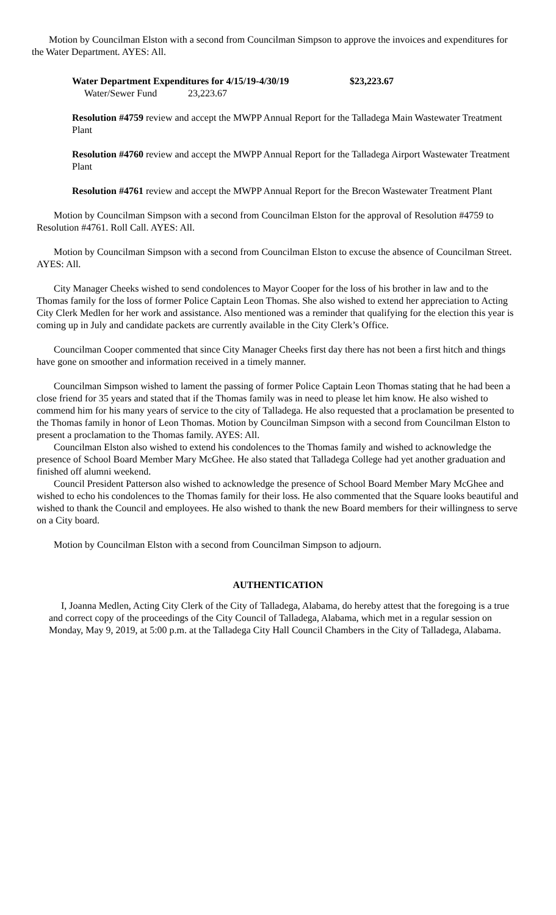Motion by Councilman Elston with a second from Councilman Simpson to approve the invoices and expenditures for the Water Department. AYES: All.
Water Department Expenditures for 4/15/19-4/30/19 $23,223.67
Water/Sewer Fund 23,223.67
Resolution #4759 review and accept the MWPP Annual Report for the Talladega Main Wastewater Treatment Plant
Resolution #4760 review and accept the MWPP Annual Report for the Talladega Airport Wastewater Treatment Plant
Resolution #4761 review and accept the MWPP Annual Report for the Brecon Wastewater Treatment Plant
Motion by Councilman Simpson with a second from Councilman Elston for the approval of Resolution #4759 to Resolution #4761. Roll Call. AYES: All.
Motion by Councilman Simpson with a second from Councilman Elston to excuse the absence of Councilman Street. AYES: All.
City Manager Cheeks wished to send condolences to Mayor Cooper for the loss of his brother in law and to the Thomas family for the loss of former Police Captain Leon Thomas. She also wished to extend her appreciation to Acting City Clerk Medlen for her work and assistance. Also mentioned was a reminder that qualifying for the election this year is coming up in July and candidate packets are currently available in the City Clerk’s Office.
Councilman Cooper commented that since City Manager Cheeks first day there has not been a first hitch and things have gone on smoother and information received in a timely manner.
Councilman Simpson wished to lament the passing of former Police Captain Leon Thomas stating that he had been a close friend for 35 years and stated that if the Thomas family was in need to please let him know. He also wished to commend him for his many years of service to the city of Talladega. He also requested that a proclamation be presented to the Thomas family in honor of Leon Thomas. Motion by Councilman Simpson with a second from Councilman Elston to present a proclamation to the Thomas family. AYES: All.
Councilman Elston also wished to extend his condolences to the Thomas family and wished to acknowledge the presence of School Board Member Mary McGhee. He also stated that Talladega College had yet another graduation and finished off alumni weekend.
Council President Patterson also wished to acknowledge the presence of School Board Member Mary McGhee and wished to echo his condolences to the Thomas family for their loss. He also commented that the Square looks beautiful and wished to thank the Council and employees. He also wished to thank the new Board members for their willingness to serve on a City board.
Motion by Councilman Elston with a second from Councilman Simpson to adjourn.
AUTHENTICATION
I, Joanna Medlen, Acting City Clerk of the City of Talladega, Alabama, do hereby attest that the foregoing is a true and correct copy of the proceedings of the City Council of Talladega, Alabama, which met in a regular session on Monday, May 9, 2019, at 5:00 p.m. at the Talladega City Hall Council Chambers in the City of Talladega, Alabama.